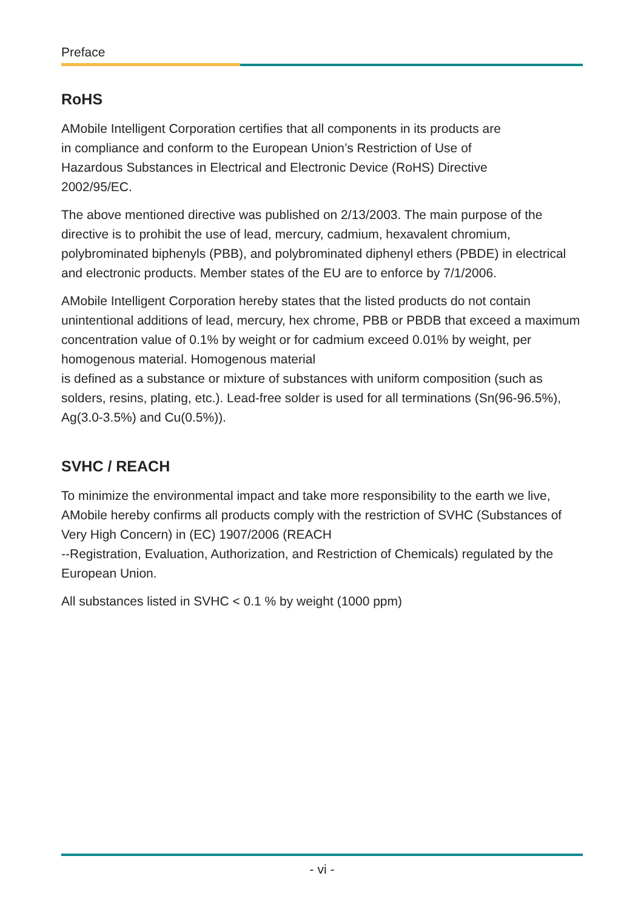Preface
RoHS
AMobile Intelligent Corporation certifies that all components in its products are
in compliance and conform to the European Union’s Restriction of Use of
Hazardous Substances in Electrical and Electronic Device (RoHS) Directive
2002/95/EC.
The above mentioned directive was published on 2/13/2003. The main purpose of the directive is to prohibit the use of lead, mercury, cadmium, hexavalent chromium, polybrominated biphenyls (PBB), and polybrominated diphenyl ethers (PBDE) in electrical and electronic products. Member states of the EU are to enforce by 7/1/2006.
AMobile Intelligent Corporation hereby states that the listed products do not contain unintentional additions of lead, mercury, hex chrome, PBB or PBDB that exceed a maximum concentration value of 0.1% by weight or for cadmium exceed 0.01% by weight, per homogenous material. Homogenous material
is defined as a substance or mixture of substances with uniform composition (such as solders, resins, plating, etc.). Lead-free solder is used for all terminations (Sn(96-96.5%), Ag(3.0-3.5%) and Cu(0.5%)).
SVHC / REACH
To minimize the environmental impact and take more responsibility to the earth we live, AMobile hereby confirms all products comply with the restriction of SVHC (Substances of Very High Concern) in (EC) 1907/2006 (REACH
--Registration, Evaluation, Authorization, and Restriction of Chemicals) regulated by the European Union.
All substances listed in SVHC < 0.1 % by weight (1000 ppm)
- vi -